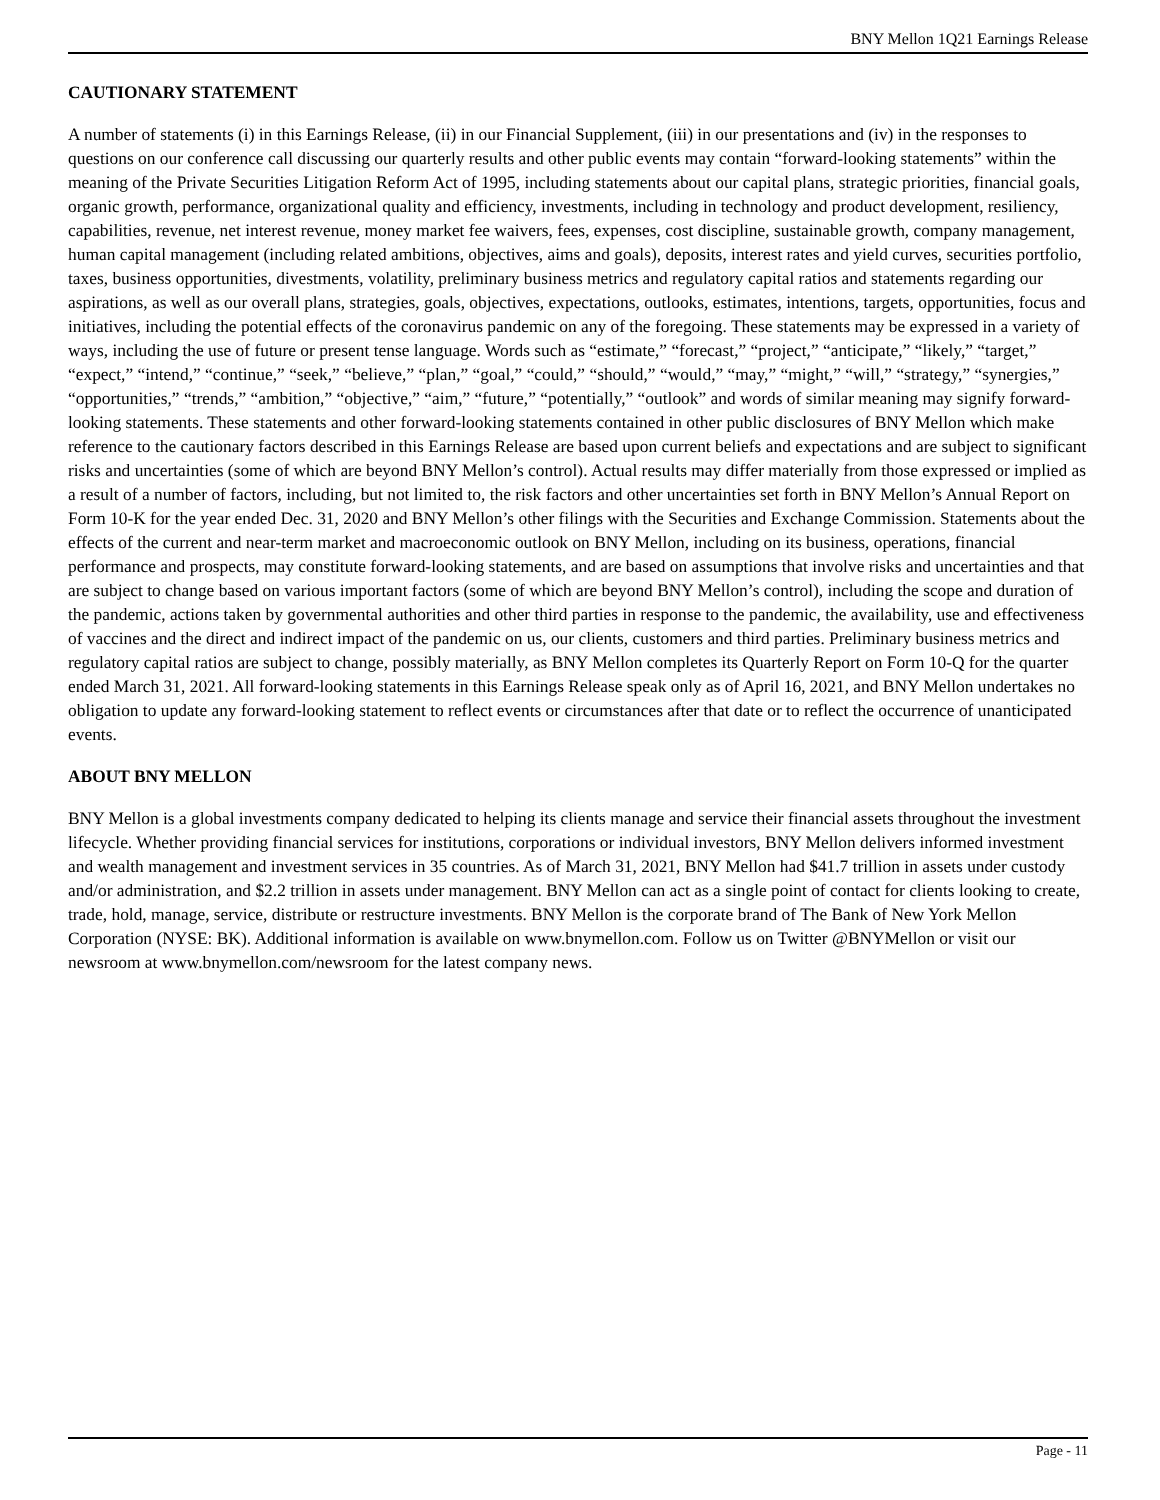BNY Mellon 1Q21 Earnings Release
CAUTIONARY STATEMENT
A number of statements (i) in this Earnings Release, (ii) in our Financial Supplement, (iii) in our presentations and (iv) in the responses to questions on our conference call discussing our quarterly results and other public events may contain “forward-looking statements” within the meaning of the Private Securities Litigation Reform Act of 1995, including statements about our capital plans, strategic priorities, financial goals, organic growth, performance, organizational quality and efficiency, investments, including in technology and product development, resiliency, capabilities, revenue, net interest revenue, money market fee waivers, fees, expenses, cost discipline, sustainable growth, company management, human capital management (including related ambitions, objectives, aims and goals), deposits, interest rates and yield curves, securities portfolio, taxes, business opportunities, divestments, volatility, preliminary business metrics and regulatory capital ratios and statements regarding our aspirations, as well as our overall plans, strategies, goals, objectives, expectations, outlooks, estimates, intentions, targets, opportunities, focus and initiatives, including the potential effects of the coronavirus pandemic on any of the foregoing. These statements may be expressed in a variety of ways, including the use of future or present tense language. Words such as “estimate,” “forecast,” “project,” “anticipate,” “likely,” “target,” “expect,” “intend,” “continue,” “seek,” “believe,” “plan,” “goal,” “could,” “should,” “would,” “may,” “might,” “will,” “strategy,” “synergies,” “opportunities,” “trends,” “ambition,” “objective,” “aim,” “future,” “potentially,” “outlook” and words of similar meaning may signify forward-looking statements. These statements and other forward-looking statements contained in other public disclosures of BNY Mellon which make reference to the cautionary factors described in this Earnings Release are based upon current beliefs and expectations and are subject to significant risks and uncertainties (some of which are beyond BNY Mellon’s control). Actual results may differ materially from those expressed or implied as a result of a number of factors, including, but not limited to, the risk factors and other uncertainties set forth in BNY Mellon’s Annual Report on Form 10-K for the year ended Dec. 31, 2020 and BNY Mellon’s other filings with the Securities and Exchange Commission. Statements about the effects of the current and near-term market and macroeconomic outlook on BNY Mellon, including on its business, operations, financial performance and prospects, may constitute forward-looking statements, and are based on assumptions that involve risks and uncertainties and that are subject to change based on various important factors (some of which are beyond BNY Mellon’s control), including the scope and duration of the pandemic, actions taken by governmental authorities and other third parties in response to the pandemic, the availability, use and effectiveness of vaccines and the direct and indirect impact of the pandemic on us, our clients, customers and third parties. Preliminary business metrics and regulatory capital ratios are subject to change, possibly materially, as BNY Mellon completes its Quarterly Report on Form 10-Q for the quarter ended March 31, 2021. All forward-looking statements in this Earnings Release speak only as of April 16, 2021, and BNY Mellon undertakes no obligation to update any forward-looking statement to reflect events or circumstances after that date or to reflect the occurrence of unanticipated events.
ABOUT BNY MELLON
BNY Mellon is a global investments company dedicated to helping its clients manage and service their financial assets throughout the investment lifecycle. Whether providing financial services for institutions, corporations or individual investors, BNY Mellon delivers informed investment and wealth management and investment services in 35 countries. As of March 31, 2021, BNY Mellon had $41.7 trillion in assets under custody and/or administration, and $2.2 trillion in assets under management. BNY Mellon can act as a single point of contact for clients looking to create, trade, hold, manage, service, distribute or restructure investments. BNY Mellon is the corporate brand of The Bank of New York Mellon Corporation (NYSE: BK). Additional information is available on www.bnymellon.com. Follow us on Twitter @BNYMellon or visit our newsroom at www.bnymellon.com/newsroom for the latest company news.
Page - 11